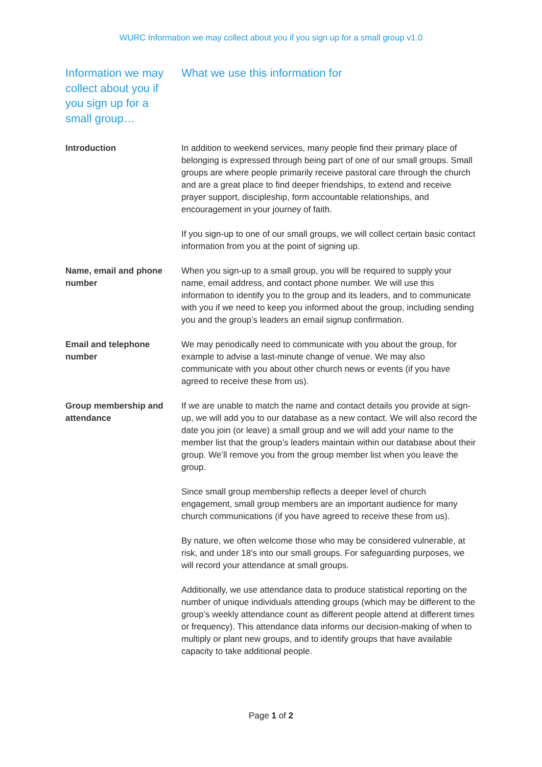WURC Information we may collect about you if you sign up for a small group v1.0
| Information we may collect about you if you sign up for a small group… | What we use this information for |
| --- | --- |
| Introduction | In addition to weekend services, many people find their primary place of belonging is expressed through being part of one of our small groups. Small groups are where people primarily receive pastoral care through the church and are a great place to find deeper friendships, to extend and receive prayer support, discipleship, form accountable relationships, and encouragement in your journey of faith. If you sign-up to one of our small groups, we will collect certain basic contact information from you at the point of signing up. |
| Name, email and phone number | When you sign-up to a small group, you will be required to supply your name, email address, and contact phone number. We will use this information to identify you to the group and its leaders, and to communicate with you if we need to keep you informed about the group, including sending you and the group’s leaders an email signup confirmation. |
| Email and telephone number | We may periodically need to communicate with you about the group, for example to advise a last-minute change of venue. We may also communicate with you about other church news or events (if you have agreed to receive these from us). |
| Group membership and attendance | If we are unable to match the name and contact details you provide at sign-up, we will add you to our database as a new contact. We will also record the date you join (or leave) a small group and we will add your name to the member list that the group’s leaders maintain within our database about their group. We’ll remove you from the group member list when you leave the group. Since small group membership reflects a deeper level of church engagement, small group members are an important audience for many church communications (if you have agreed to receive these from us). By nature, we often welcome those who may be considered vulnerable, at risk, and under 18’s into our small groups. For safeguarding purposes, we will record your attendance at small groups. Additionally, we use attendance data to produce statistical reporting on the number of unique individuals attending groups (which may be different to the group’s weekly attendance count as different people attend at different times or frequency). This attendance data informs our decision-making of when to multiply or plant new groups, and to identify groups that have available capacity to take additional people. |
Page 1 of 2